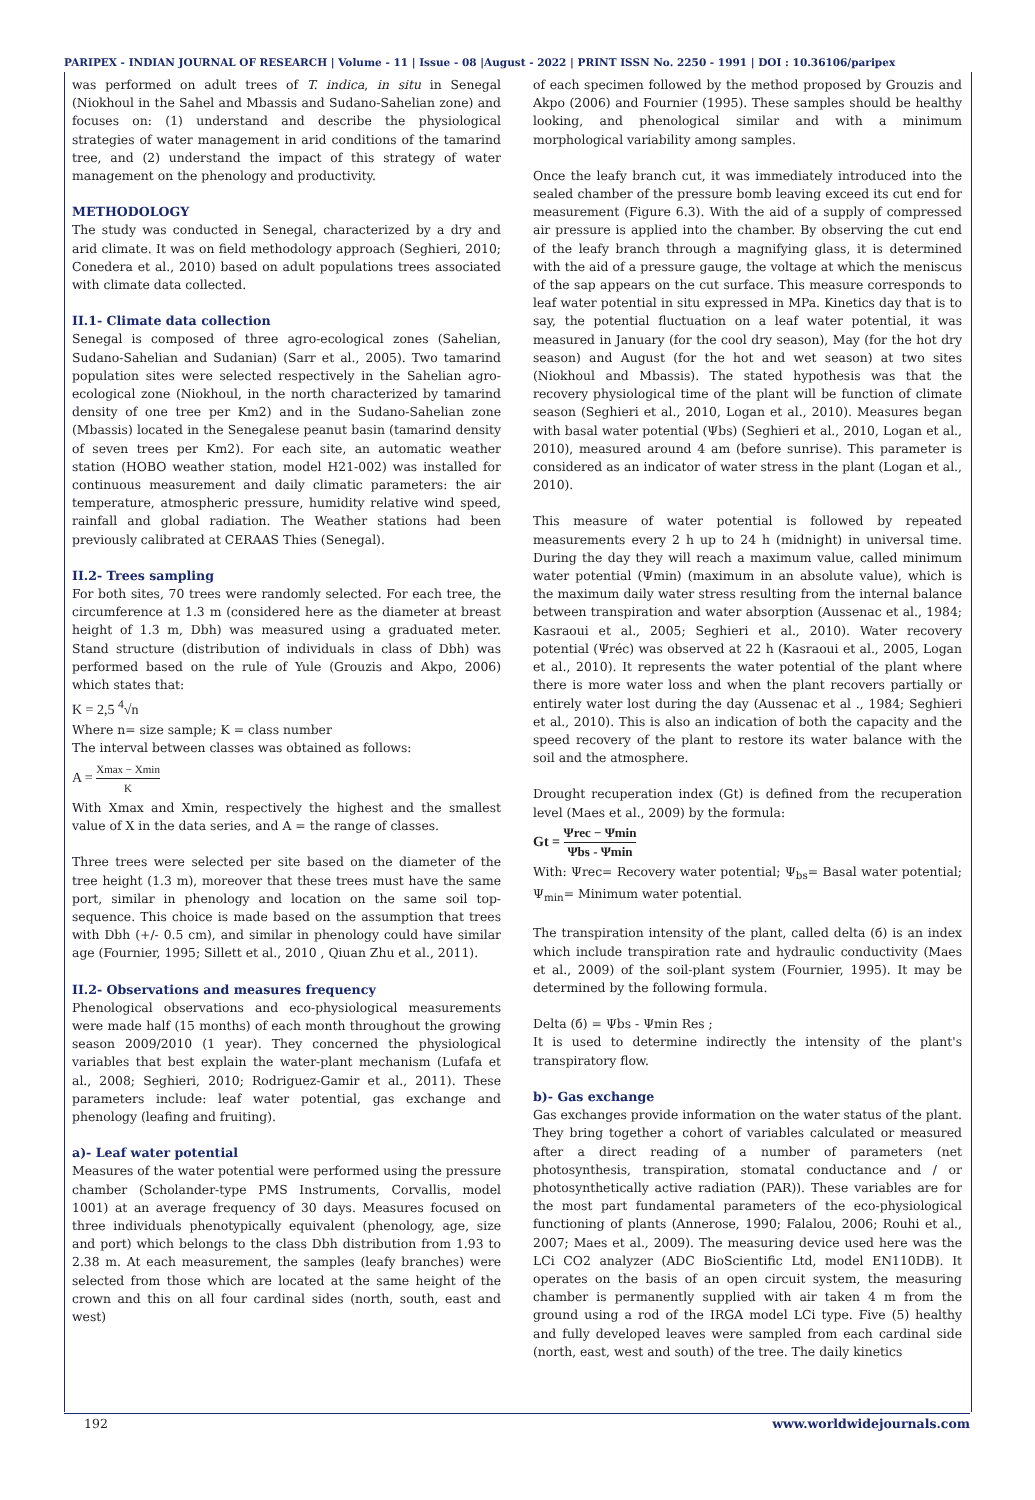PARIPEX - INDIAN JOURNAL OF RESEARCH | Volume - 11 | Issue - 08 |August - 2022 | PRINT ISSN No. 2250 - 1991 | DOI : 10.36106/paripex
was performed on adult trees of T. indica, in situ in Senegal (Niokhoul in the Sahel and Mbassis and Sudano-Sahelian zone) and focuses on: (1) understand and describe the physiological strategies of water management in arid conditions of the tamarind tree, and (2) understand the impact of this strategy of water management on the phenology and productivity.
METHODOLOGY
The study was conducted in Senegal, characterized by a dry and arid climate. It was on field methodology approach (Seghieri, 2010; Conedera et al., 2010) based on adult populations trees associated with climate data collected.
II.1- Climate data collection
Senegal is composed of three agro-ecological zones (Sahelian, Sudano-Sahelian and Sudanian) (Sarr et al., 2005). Two tamarind population sites were selected respectively in the Sahelian agro-ecological zone (Niokhoul, in the north characterized by tamarind density of one tree per Km2) and in the Sudano-Sahelian zone (Mbassis) located in the Senegalese peanut basin (tamarind density of seven trees per Km2). For each site, an automatic weather station (HOBO weather station, model H21-002) was installed for continuous measurement and daily climatic parameters: the air temperature, atmospheric pressure, humidity relative wind speed, rainfall and global radiation. The Weather stations had been previously calibrated at CERAAS Thies (Senegal).
II.2- Trees sampling
For both sites, 70 trees were randomly selected. For each tree, the circumference at 1.3 m (considered here as the diameter at breast height of 1.3 m, Dbh) was measured using a graduated meter. Stand structure (distribution of individuals in class of Dbh) was performed based on the rule of Yule (Grouzis and Akpo, 2006) which states that:
K = 2,5 <sup>4</sup>√n
Where n= size sample; K = class number
The interval between classes was obtained as follows:
A = Xmax − Xmin K
With Xmax and Xmin, respectively the highest and the smallest value of X in the data series, and A = the range of classes.
Three trees were selected per site based on the diameter of the tree height (1.3 m), moreover that these trees must have the same port, similar in phenology and location on the same soil top-sequence. This choice is made based on the assumption that trees with Dbh (+/- 0.5 cm), and similar in phenology could have similar age (Fournier, 1995; Sillett et al., 2010 , Qiuan Zhu et al., 2011).
II.2- Observations and measures frequency
Phenological observations and eco-physiological measurements were made half (15 months) of each month throughout the growing season 2009/2010 (1 year). They concerned the physiological variables that best explain the water-plant mechanism (Lufafa et al., 2008; Seghieri, 2010; Rodriguez-Gamir et al., 2011). These parameters include: leaf water potential, gas exchange and phenology (leafing and fruiting).
a)- Leaf water potential
Measures of the water potential were performed using the pressure chamber (Scholander-type PMS Instruments, Corvallis, model 1001) at an average frequency of 30 days. Measures focused on three individuals phenotypically equivalent (phenology, age, size and port) which belongs to the class Dbh distribution from 1.93 to 2.38 m. At each measurement, the samples (leafy branches) were selected from those which are located at the same height of the crown and this on all four cardinal sides (north, south, east and west)
of each specimen followed by the method proposed by Grouzis and Akpo (2006) and Fournier (1995). These samples should be healthy looking, and phenological similar and with a minimum morphological variability among samples.
Once the leafy branch cut, it was immediately introduced into the sealed chamber of the pressure bomb leaving exceed its cut end for measurement (Figure 6.3). With the aid of a supply of compressed air pressure is applied into the chamber. By observing the cut end of the leafy branch through a magnifying glass, it is determined with the aid of a pressure gauge, the voltage at which the meniscus of the sap appears on the cut surface. This measure corresponds to leaf water potential in situ expressed in MPa. Kinetics day that is to say, the potential fluctuation on a leaf water potential, it was measured in January (for the cool dry season), May (for the hot dry season) and August (for the hot and wet season) at two sites (Niokhoul and Mbassis). The stated hypothesis was that the recovery physiological time of the plant will be function of climate season (Seghieri et al., 2010, Logan et al., 2010). Measures began with basal water potential (Ψbs) (Seghieri et al., 2010, Logan et al., 2010), measured around 4 am (before sunrise). This parameter is considered as an indicator of water stress in the plant (Logan et al., 2010).
This measure of water potential is followed by repeated measurements every 2 h up to 24 h (midnight) in universal time. During the day they will reach a maximum value, called minimum water potential (Ψmin) (maximum in an absolute value), which is the maximum daily water stress resulting from the internal balance between transpiration and water absorption (Aussenac et al., 1984; Kasraoui et al., 2005; Seghieri et al., 2010). Water recovery potential (Ψréc) was observed at 22 h (Kasraoui et al., 2005, Logan et al., 2010). It represents the water potential of the plant where there is more water loss and when the plant recovers partially or entirely water lost during the day (Aussenac et al ., 1984; Seghieri et al., 2010). This is also an indication of both the capacity and the speed recovery of the plant to restore its water balance with the soil and the atmosphere.
Drought recuperation index (Gt) is defined from the recuperation level (Maes et al., 2009) by the formula:
Gt = Ψrec − Ψmin Ψbs - Ψmin
With: Ψrec= Recovery water potential; Ψ<sub>bs</sub>= Basal water potential; Ψ<sub>min</sub>= Minimum water potential.
The transpiration intensity of the plant, called delta (б) is an index which include transpiration rate and hydraulic conductivity (Maes et al., 2009) of the soil-plant system (Fournier, 1995). It may be determined by the following formula.
Delta (б) = Ψbs - Ψmin Res ;
It is used to determine indirectly the intensity of the plant's transpiratory flow.
b)- Gas exchange
Gas exchanges provide information on the water status of the plant. They bring together a cohort of variables calculated or measured after a direct reading of a number of parameters (net photosynthesis, transpiration, stomatal conductance and / or photosynthetically active radiation (PAR)). These variables are for the most part fundamental parameters of the eco-physiological functioning of plants (Annerose, 1990; Falalou, 2006; Rouhi et al., 2007; Maes et al., 2009). The measuring device used here was the LCi CO2 analyzer (ADC BioScientific Ltd, model EN110DB). It operates on the basis of an open circuit system, the measuring chamber is permanently supplied with air taken 4 m from the ground using a rod of the IRGA model LCi type. Five (5) healthy and fully developed leaves were sampled from each cardinal side (north, east, west and south) of the tree. The daily kinetics
192 www.worldwidejournals.com